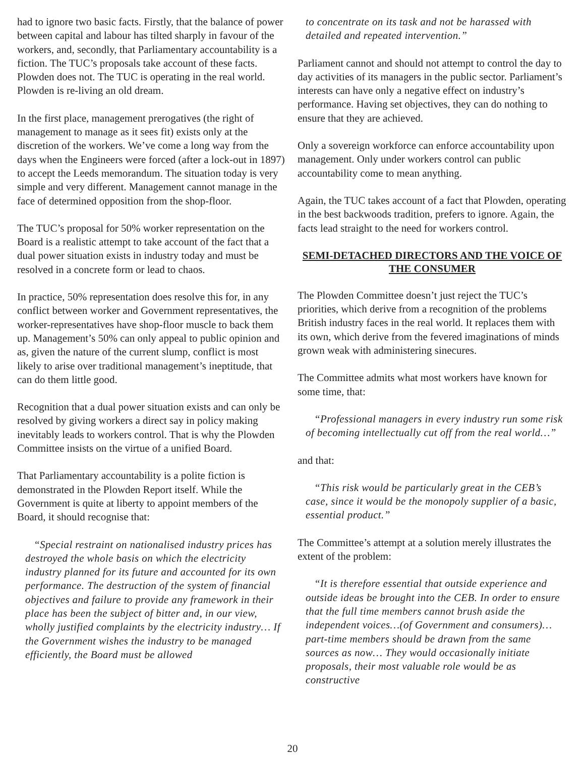had to ignore two basic facts. Firstly, that the balance of power between capital and labour has tilted sharply in favour of the workers, and, secondly, that Parliamentary accountability is a fiction. The TUC’s proposals take account of these facts. Plowden does not. The TUC is operating in the real world. Plowden is re-living an old dream.
In the first place, management prerogatives (the right of management to manage as it sees fit) exists only at the discretion of the workers. We’ve come a long way from the days when the Engineers were forced (after a lock-out in 1897) to accept the Leeds memorandum. The situation today is very simple and very different. Management cannot manage in the face of determined opposition from the shop-floor.
The TUC’s proposal for 50% worker representation on the Board is a realistic attempt to take account of the fact that a dual power situation exists in industry today and must be resolved in a concrete form or lead to chaos.
In practice, 50% representation does resolve this for, in any conflict between worker and Government representatives, the worker-representatives have shop-floor muscle to back them up. Management’s 50% can only appeal to public opinion and as, given the nature of the current slump, conflict is most likely to arise over traditional management’s ineptitude, that can do them little good.
Recognition that a dual power situation exists and can only be resolved by giving workers a direct say in policy making inevitably leads to workers control. That is why the Plowden Committee insists on the virtue of a unified Board.
That Parliamentary accountability is a polite fiction is demonstrated in the Plowden Report itself. While the Government is quite at liberty to appoint members of the Board, it should recognise that:
“Special restraint on nationalised industry prices has destroyed the whole basis on which the electricity industry planned for its future and accounted for its own performance. The destruction of the system of financial objectives and failure to provide any framework in their place has been the subject of bitter and, in our view, wholly justified complaints by the electricity industry… If the Government wishes the industry to be managed efficiently, the Board must be allowed
to concentrate on its task and not be harassed with detailed and repeated intervention.”
Parliament cannot and should not attempt to control the day to day activities of its managers in the public sector. Parliament’s interests can have only a negative effect on industry’s performance. Having set objectives, they can do nothing to ensure that they are achieved.
Only a sovereign workforce can enforce accountability upon management. Only under workers control can public accountability come to mean anything.
Again, the TUC takes account of a fact that Plowden, operating in the best backwoods tradition, prefers to ignore. Again, the facts lead straight to the need for workers control.
SEMI-DETACHED DIRECTORS AND THE VOICE OF THE CONSUMER
The Plowden Committee doesn’t just reject the TUC’s priorities, which derive from a recognition of the problems British industry faces in the real world. It replaces them with its own, which derive from the fevered imaginations of minds grown weak with administering sinecures.
The Committee admits what most workers have known for some time, that:
“Professional managers in every industry run some risk of becoming intellectually cut off from the real world…”
and that:
“This risk would be particularly great in the CEB’s case, since it would be the monopoly supplier of a basic, essential product.”
The Committee’s attempt at a solution merely illustrates the extent of the problem:
“It is therefore essential that outside experience and outside ideas be brought into the CEB. In order to ensure that the full time members cannot brush aside the independent voices…(of Government and consumers)…part-time members should be drawn from the same sources as now… They would occasionally initiate proposals, their most valuable role would be as constructive
20